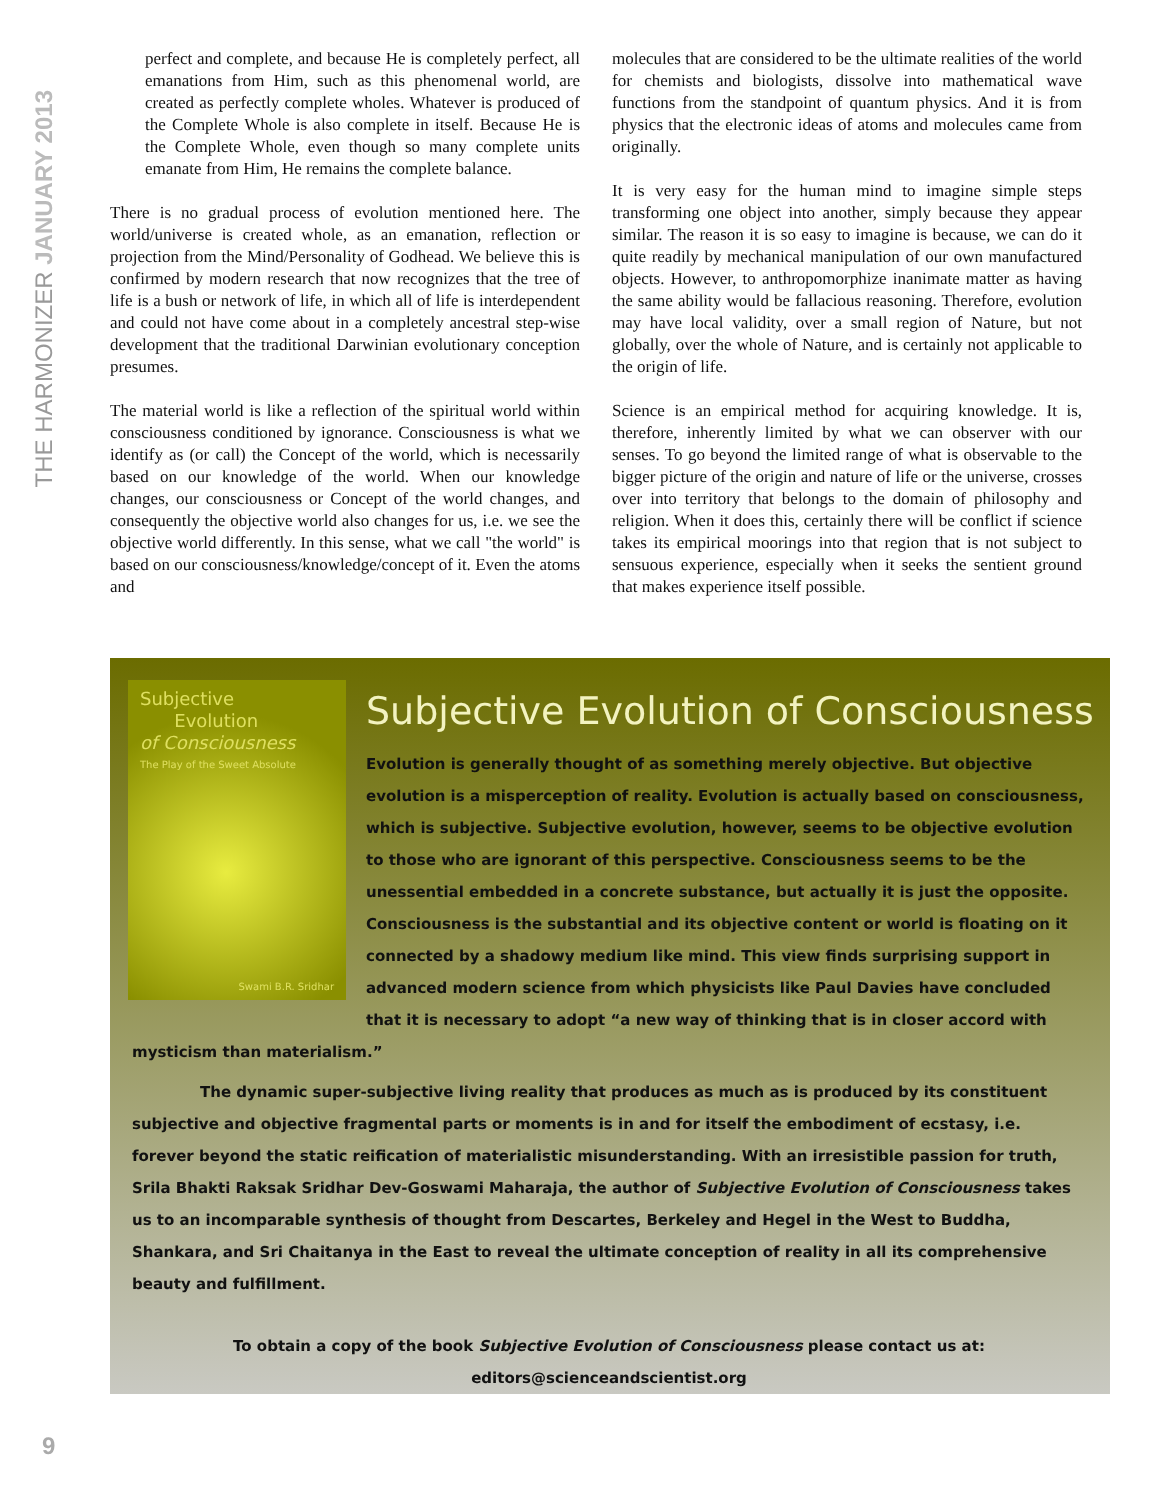THE HARMONIZER JANUARY 2013
perfect and complete, and because He is completely perfect, all emanations from Him, such as this phenomenal world, are created as perfectly complete wholes. Whatever is produced of the Complete Whole is also complete in itself. Because He is the Complete Whole, even though so many complete units emanate from Him, He remains the complete balance.
There is no gradual process of evolution mentioned here. The world/universe is created whole, as an emanation, reflection or projection from the Mind/Personality of Godhead. We believe this is confirmed by modern research that now recognizes that the tree of life is a bush or network of life, in which all of life is interdependent and could not have come about in a completely ancestral step-wise development that the traditional Darwinian evolutionary conception presumes.
The material world is like a reflection of the spiritual world within consciousness conditioned by ignorance. Consciousness is what we identify as (or call) the Concept of the world, which is necessarily based on our knowledge of the world. When our knowledge changes, our consciousness or Concept of the world changes, and consequently the objective world also changes for us, i.e. we see the objective world differently. In this sense, what we call "the world" is based on our consciousness/knowledge/concept of it. Even the atoms and
molecules that are considered to be the ultimate realities of the world for chemists and biologists, dissolve into mathematical wave functions from the standpoint of quantum physics. And it is from physics that the electronic ideas of atoms and molecules came from originally.
It is very easy for the human mind to imagine simple steps transforming one object into another, simply because they appear similar. The reason it is so easy to imagine is because, we can do it quite readily by mechanical manipulation of our own manufactured objects. However, to anthropomorphize inanimate matter as having the same ability would be fallacious reasoning. Therefore, evolution may have local validity, over a small region of Nature, but not globally, over the whole of Nature, and is certainly not applicable to the origin of life.
Science is an empirical method for acquiring knowledge. It is, therefore, inherently limited by what we can observer with our senses. To go beyond the limited range of what is observable to the bigger picture of the origin and nature of life or the universe, crosses over into territory that belongs to the domain of philosophy and religion. When it does this, certainly there will be conflict if science takes its empirical moorings into that region that is not subject to sensuous experience, especially when it seeks the sentient ground that makes experience itself possible.
Subjective
Evolution
of Consciousness
The Play of the Sweet Absolute
Swami B.R. Sridhar
Subjective Evolution of Consciousness
Evolution is generally thought of as something merely objective. But objective evolution is a misperception of reality. Evolution is actually based on consciousness, which is subjective. Subjective evolution, however, seems to be objective evolution to those who are ignorant of this perspective. Consciousness seems to be the unessential embedded in a concrete substance, but actually it is just the opposite. Consciousness is the substantial and its objective content or world is floating on it connected by a shadowy medium like mind. This view finds surprising support in advanced modern science from which physicists like Paul Davies have concluded that it is necessary to adopt “a new way of thinking that is in closer accord with mysticism than materialism.”
The dynamic super-subjective living reality that produces as much as is produced by its constituent subjective and objective fragmental parts or moments is in and for itself the embodiment of ecstasy, i.e. forever beyond the static reification of materialistic misunderstanding. With an irresistible passion for truth, Srila Bhakti Raksak Sridhar Dev-Goswami Maharaja, the author of Subjective Evolution of Consciousness takes us to an incomparable synthesis of thought from Descartes, Berkeley and Hegel in the West to Buddha, Shankara, and Sri Chaitanya in the East to reveal the ultimate conception of reality in all its comprehensive beauty and fulfillment.
To obtain a copy of the book Subjective Evolution of Consciousness please contact us at:
editors@scienceandscientist.org
9